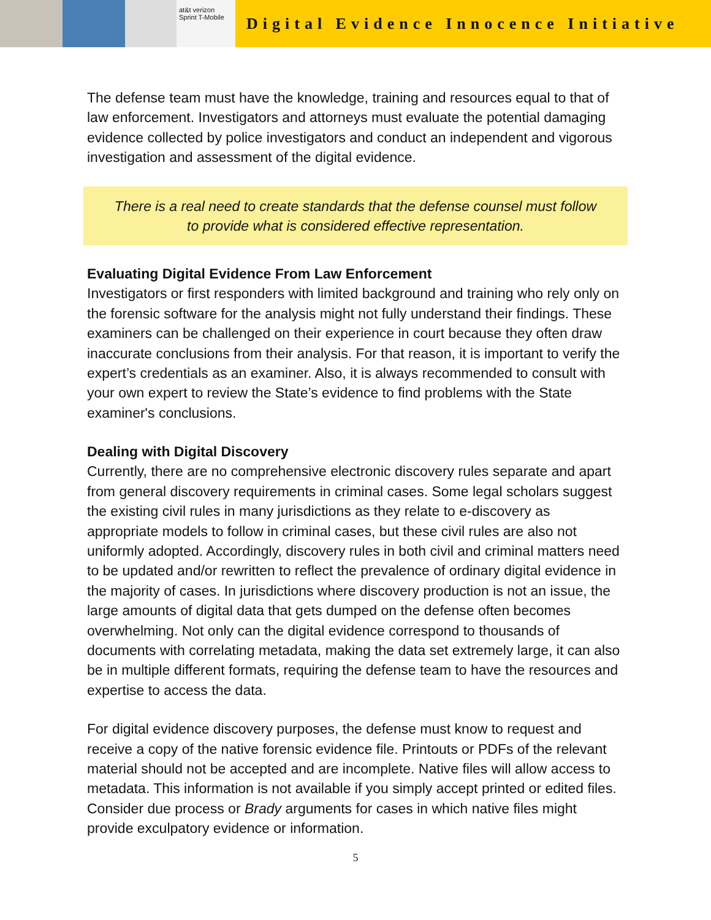at&t verizon Sprint T-Mobile
Digital Evidence Innocence Initiative
The defense team must have the knowledge, training and resources equal to that of law enforcement. Investigators and attorneys must evaluate the potential damaging evidence collected by police investigators and conduct an independent and vigorous investigation and assessment of the digital evidence.
There is a real need to create standards that the defense counsel must follow to provide what is considered effective representation.
Evaluating Digital Evidence From Law Enforcement
Investigators or first responders with limited background and training who rely only on the forensic software for the analysis might not fully understand their findings. These examiners can be challenged on their experience in court because they often draw inaccurate conclusions from their analysis. For that reason, it is important to verify the expert’s credentials as an examiner. Also, it is always recommended to consult with your own expert to review the State’s evidence to find problems with the State examiner's conclusions.
Dealing with Digital Discovery
Currently, there are no comprehensive electronic discovery rules separate and apart from general discovery requirements in criminal cases. Some legal scholars suggest the existing civil rules in many jurisdictions as they relate to e-discovery as appropriate models to follow in criminal cases, but these civil rules are also not uniformly adopted. Accordingly, discovery rules in both civil and criminal matters need to be updated and/or rewritten to reflect the prevalence of ordinary digital evidence in the majority of cases. In jurisdictions where discovery production is not an issue, the large amounts of digital data that gets dumped on the defense often becomes overwhelming. Not only can the digital evidence correspond to thousands of documents with correlating metadata, making the data set extremely large, it can also be in multiple different formats, requiring the defense team to have the resources and expertise to access the data.
For digital evidence discovery purposes, the defense must know to request and receive a copy of the native forensic evidence file. Printouts or PDFs of the relevant material should not be accepted and are incomplete. Native files will allow access to metadata. This information is not available if you simply accept printed or edited files. Consider due process or Brady arguments for cases in which native files might provide exculpatory evidence or information.
5